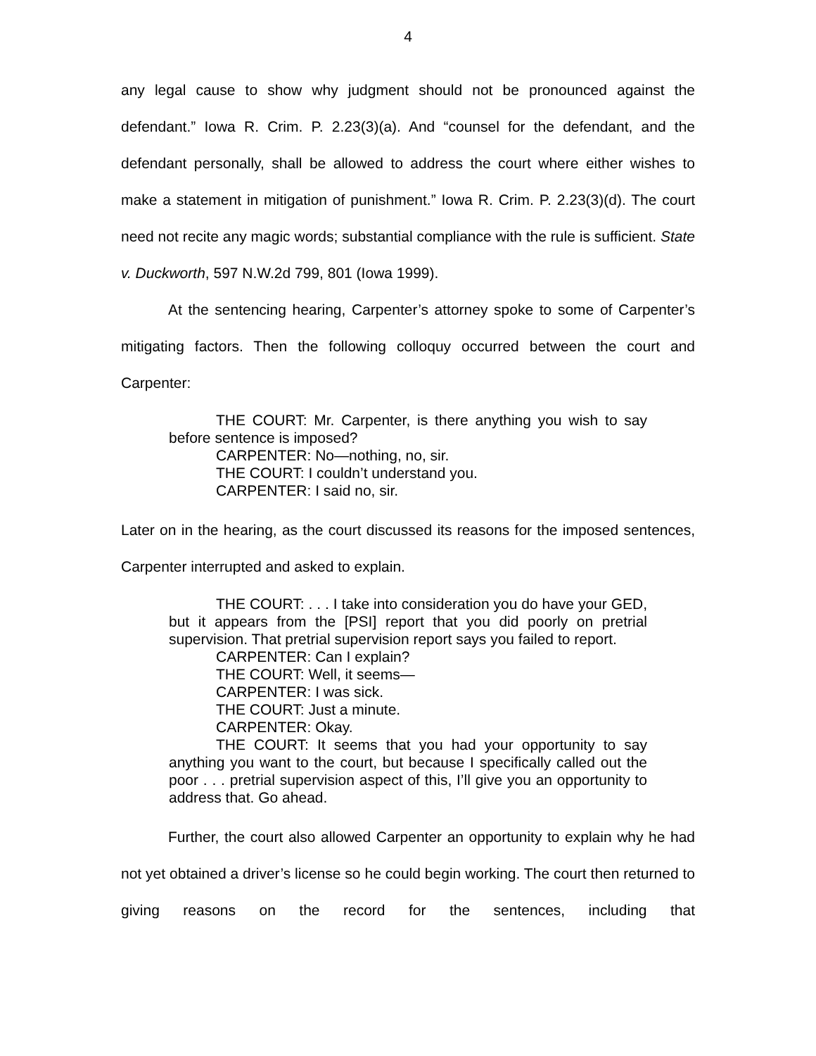4
any legal cause to show why judgment should not be pronounced against the defendant.” Iowa R. Crim. P. 2.23(3)(a). And “counsel for the defendant, and the defendant personally, shall be allowed to address the court where either wishes to make a statement in mitigation of punishment.” Iowa R. Crim. P. 2.23(3)(d). The court need not recite any magic words; substantial compliance with the rule is sufficient. State v. Duckworth, 597 N.W.2d 799, 801 (Iowa 1999).
At the sentencing hearing, Carpenter’s attorney spoke to some of Carpenter’s mitigating factors. Then the following colloquy occurred between the court and Carpenter:
THE COURT: Mr. Carpenter, is there anything you wish to say before sentence is imposed?
CARPENTER: No—nothing, no, sir.
THE COURT: I couldn’t understand you.
CARPENTER: I said no, sir.
Later on in the hearing, as the court discussed its reasons for the imposed sentences, Carpenter interrupted and asked to explain.
THE COURT: . . . I take into consideration you do have your GED, but it appears from the [PSI] report that you did poorly on pretrial supervision. That pretrial supervision report says you failed to report.
CARPENTER: Can I explain?
THE COURT: Well, it seems—
CARPENTER: I was sick.
THE COURT: Just a minute.
CARPENTER: Okay.
THE COURT: It seems that you had your opportunity to say anything you want to the court, but because I specifically called out the poor . . . pretrial supervision aspect of this, I’ll give you an opportunity to address that. Go ahead.
Further, the court also allowed Carpenter an opportunity to explain why he had not yet obtained a driver’s license so he could begin working. The court then returned to giving reasons on the record for the sentences, including that